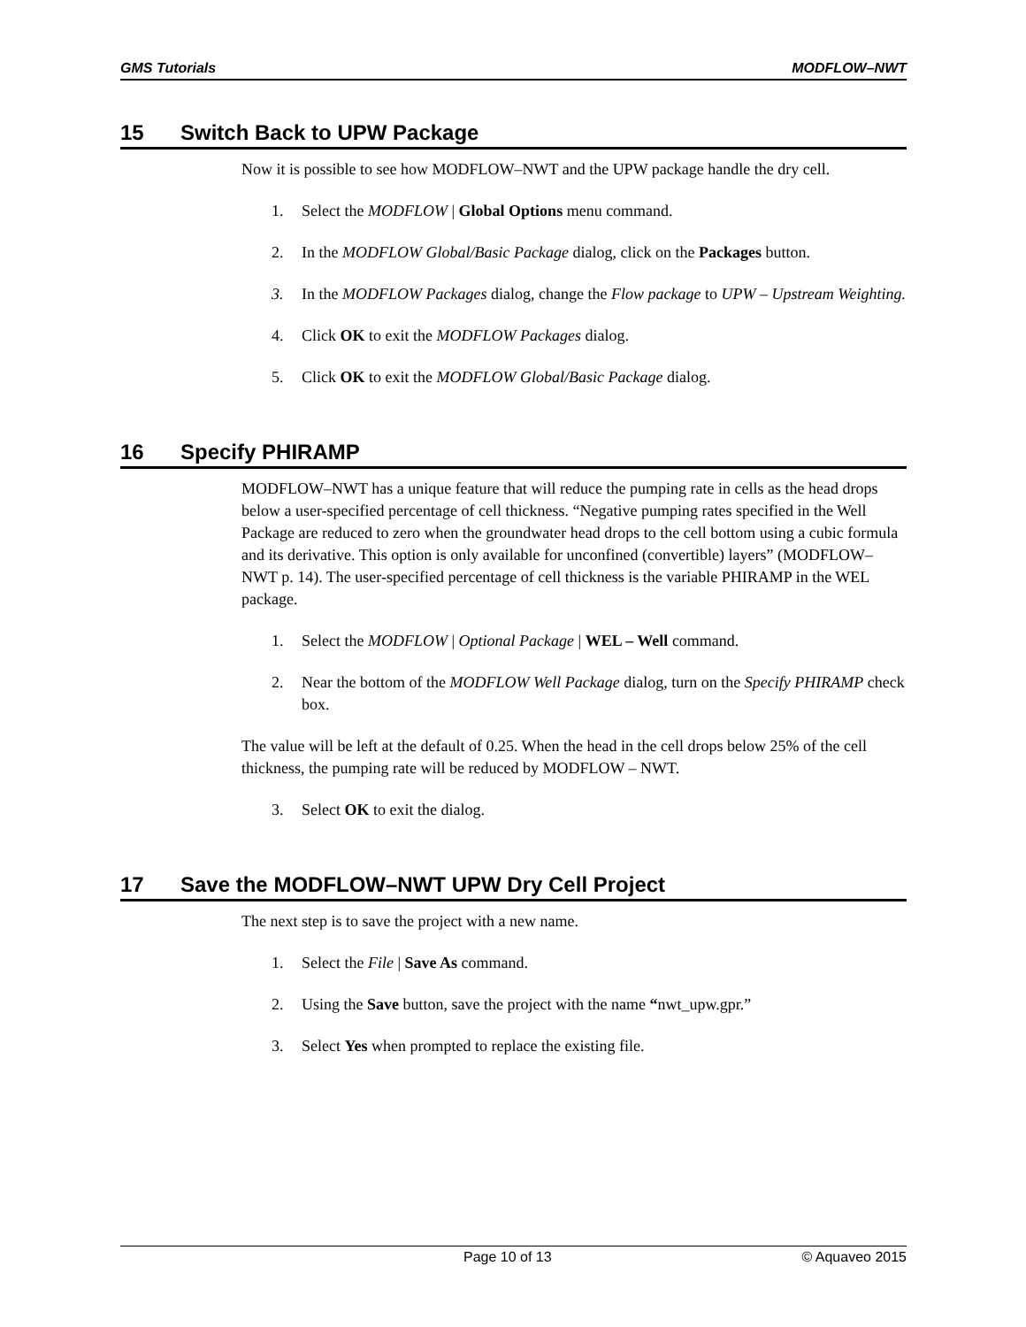GMS Tutorials MODFLOW–NWT
15 Switch Back to UPW Package
Now it is possible to see how MODFLOW–NWT and the UPW package handle the dry cell.
1. Select the MODFLOW | Global Options menu command.
2. In the MODFLOW Global/Basic Package dialog, click on the Packages button.
3. In the MODFLOW Packages dialog, change the Flow package to UPW – Upstream Weighting.
4. Click OK to exit the MODFLOW Packages dialog.
5. Click OK to exit the MODFLOW Global/Basic Package dialog.
16 Specify PHIRAMP
MODFLOW–NWT has a unique feature that will reduce the pumping rate in cells as the head drops below a user-specified percentage of cell thickness. “Negative pumping rates specified in the Well Package are reduced to zero when the groundwater head drops to the cell bottom using a cubic formula and its derivative. This option is only available for unconfined (convertible) layers” (MODFLOW–NWT p. 14). The user-specified percentage of cell thickness is the variable PHIRAMP in the WEL package.
1. Select the MODFLOW | Optional Package | WEL – Well command.
2. Near the bottom of the MODFLOW Well Package dialog, turn on the Specify PHIRAMP check box.
The value will be left at the default of 0.25. When the head in the cell drops below 25% of the cell thickness, the pumping rate will be reduced by MODFLOW – NWT.
3. Select OK to exit the dialog.
17 Save the MODFLOW–NWT UPW Dry Cell Project
The next step is to save the project with a new name.
1. Select the File | Save As command.
2. Using the Save button, save the project with the name “nwt_upw.gpr.”
3. Select Yes when prompted to replace the existing file.
Page 10 of 13 © Aquaveo 2015